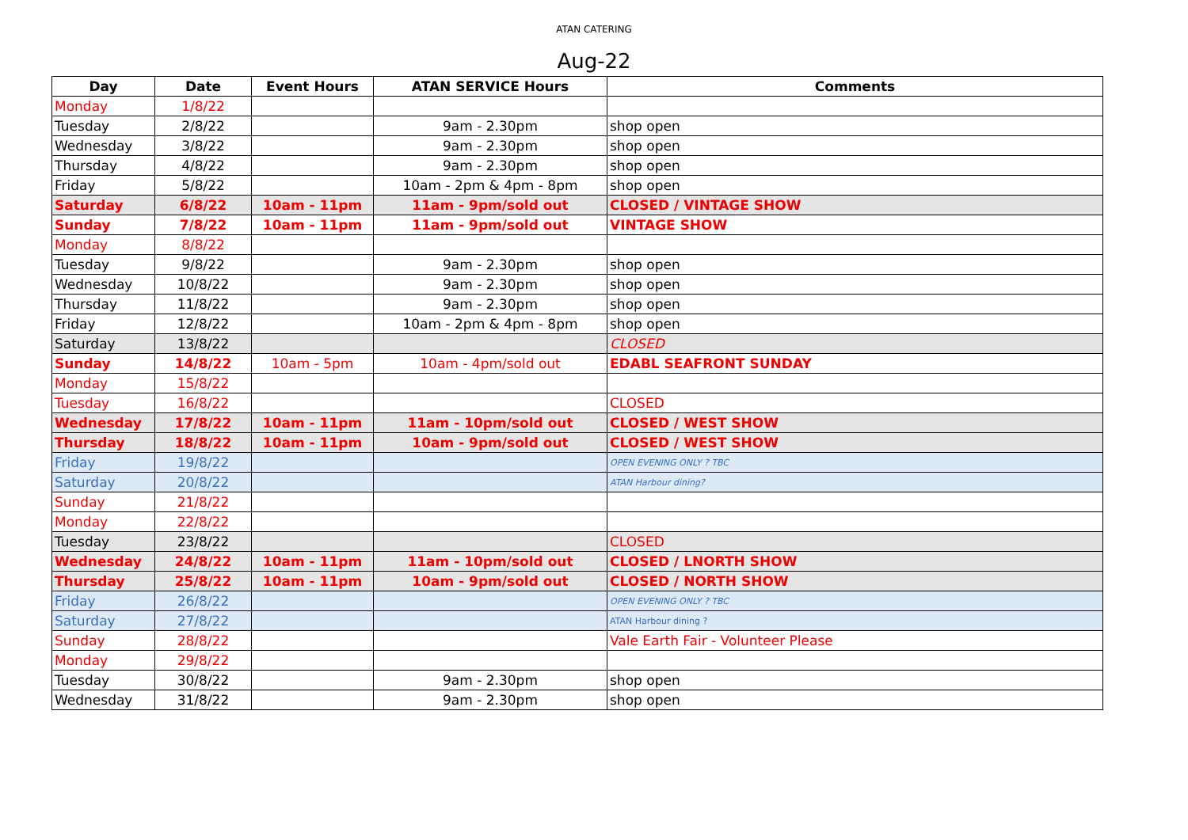ATAN CATERING
Aug-22
| Day | Date | Event Hours | ATAN SERVICE Hours | Comments |
| --- | --- | --- | --- | --- |
| Monday | 1/8/22 | | | |
| Tuesday | 2/8/22 | | 9am - 2.30pm | shop open |
| Wednesday | 3/8/22 | | 9am - 2.30pm | shop open |
| Thursday | 4/8/22 | | 9am - 2.30pm | shop open |
| Friday | 5/8/22 | | 10am - 2pm & 4pm - 8pm | shop open |
| Saturday | 6/8/22 | 10am - 11pm | 11am - 9pm/sold out | CLOSED / VINTAGE SHOW |
| Sunday | 7/8/22 | 10am - 11pm | 11am - 9pm/sold out | VINTAGE SHOW |
| Monday | 8/8/22 | | | |
| Tuesday | 9/8/22 | | 9am - 2.30pm | shop open |
| Wednesday | 10/8/22 | | 9am - 2.30pm | shop open |
| Thursday | 11/8/22 | | 9am - 2.30pm | shop open |
| Friday | 12/8/22 | | 10am - 2pm & 4pm - 8pm | shop open |
| Saturday | 13/8/22 | | | CLOSED |
| Sunday | 14/8/22 | 10am - 5pm | 10am - 4pm/sold out | EDABL SEAFRONT SUNDAY |
| Monday | 15/8/22 | | | |
| Tuesday | 16/8/22 | | | CLOSED |
| Wednesday | 17/8/22 | 10am - 11pm | 11am - 10pm/sold out | CLOSED / WEST SHOW |
| Thursday | 18/8/22 | 10am - 11pm | 10am - 9pm/sold out | CLOSED / WEST SHOW |
| Friday | 19/8/22 | | | OPEN EVENING ONLY ? TBC |
| Saturday | 20/8/22 | | | ATAN Harbour dining? |
| Sunday | 21/8/22 | | | |
| Monday | 22/8/22 | | | |
| Tuesday | 23/8/22 | | | CLOSED |
| Wednesday | 24/8/22 | 10am - 11pm | 11am - 10pm/sold out | CLOSED / LNORTH SHOW |
| Thursday | 25/8/22 | 10am - 11pm | 10am - 9pm/sold out | CLOSED / NORTH SHOW |
| Friday | 26/8/22 | | | OPEN EVENING ONLY ? TBC |
| Saturday | 27/8/22 | | | ATAN Harbour dining ? |
| Sunday | 28/8/22 | | | Vale Earth Fair - Volunteer Please |
| Monday | 29/8/22 | | | |
| Tuesday | 30/8/22 | | 9am - 2.30pm | shop open |
| Wednesday | 31/8/22 | | 9am - 2.30pm | shop open |